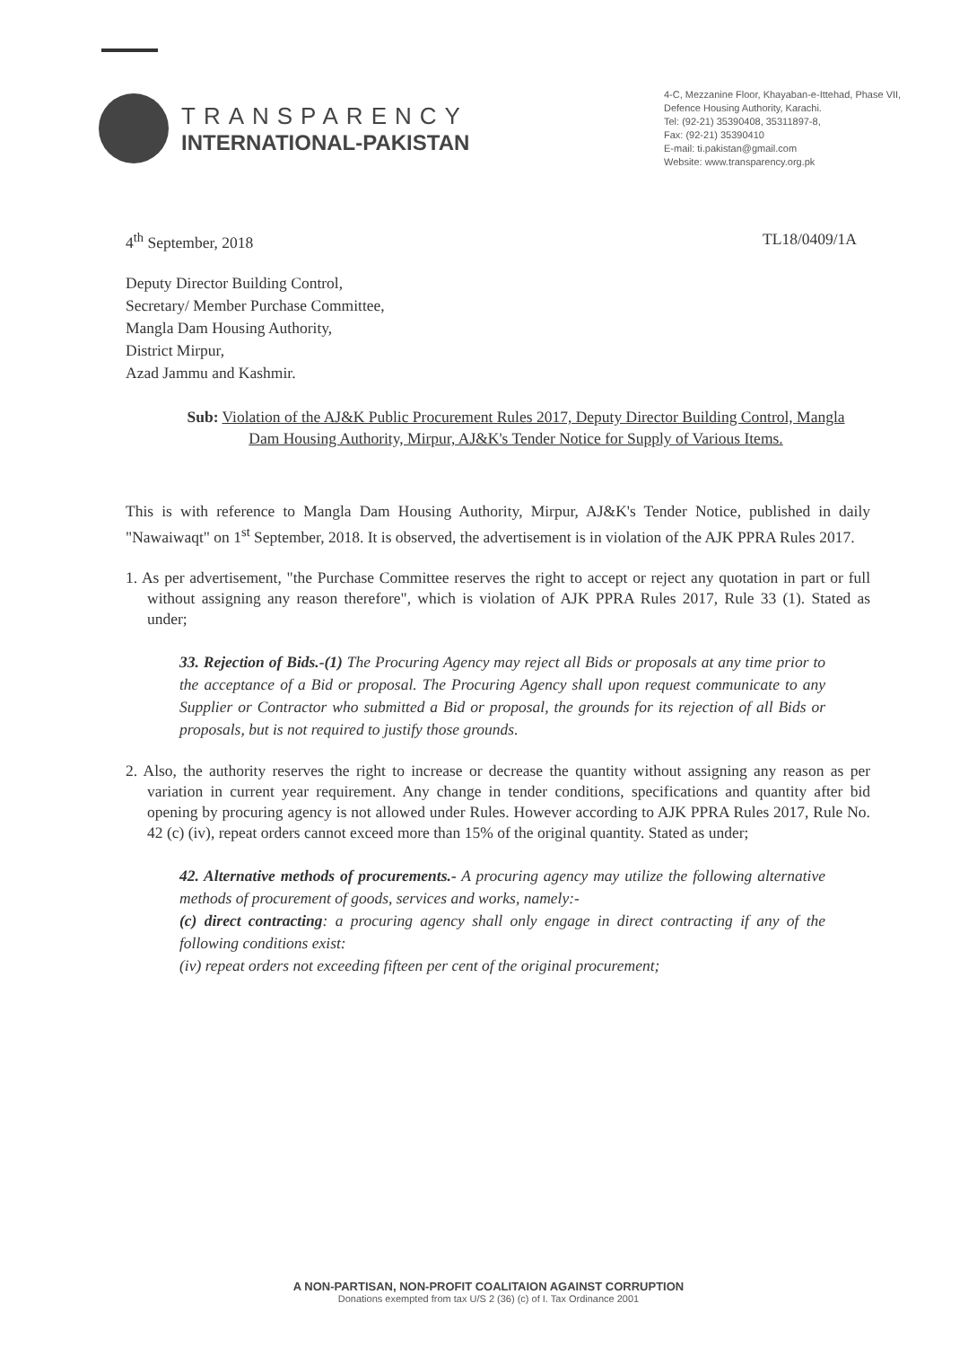TRANSPARENCY
INTERNATIONAL-PAKISTAN
4-C, Mezzanine Floor, Khayaban-e-Ittehad, Phase VII,
Defence Housing Authority, Karachi.
Tel: (92-21) 35390408, 35311897-8,
Fax: (92-21) 35390410
E-mail: ti.pakistan@gmail.com
Website: www.transparency.org.pk
4<sup>th</sup> September, 2018 TL18/0409/1A
Deputy Director Building Control,
Secretary/ Member Purchase Committee,
Mangla Dam Housing Authority,
District Mirpur,
Azad Jammu and Kashmir.
Sub: Violation of the AJ&K Public Procurement Rules 2017, Deputy Director Building Control, Mangla Dam Housing Authority, Mirpur, AJ&K's Tender Notice for Supply of Various Items.
This is with reference to Mangla Dam Housing Authority, Mirpur, AJ&K's Tender Notice, published in daily "Nawaiwaqt" on 1<sup>st</sup> September, 2018. It is observed, the advertisement is in violation of the AJK PPRA Rules 2017.
1. As per advertisement, "the Purchase Committee reserves the right to accept or reject any quotation in part or full without assigning any reason therefore", which is violation of AJK PPRA Rules 2017, Rule 33 (1). Stated as under;
33. Rejection of Bids.-(1) The Procuring Agency may reject all Bids or proposals at any time prior to the acceptance of a Bid or proposal. The Procuring Agency shall upon request communicate to any Supplier or Contractor who submitted a Bid or proposal, the grounds for its rejection of all Bids or proposals, but is not required to justify those grounds.
2. Also, the authority reserves the right to increase or decrease the quantity without assigning any reason as per variation in current year requirement. Any change in tender conditions, specifications and quantity after bid opening by procuring agency is not allowed under Rules. However according to AJK PPRA Rules 2017, Rule No. 42 (c) (iv), repeat orders cannot exceed more than 15% of the original quantity. Stated as under;
42. Alternative methods of procurements.- A procuring agency may utilize the following alternative methods of procurement of goods, services and works, namely:-
(c) direct contracting: a procuring agency shall only engage in direct contracting if any of the following conditions exist:
(iv) repeat orders not exceeding fifteen per cent of the original procurement;
A NON-PARTISAN, NON-PROFIT COALITAION AGAINST CORRUPTION
Donations exempted from tax U/S 2 (36) (c) of I. Tax Ordinance 2001